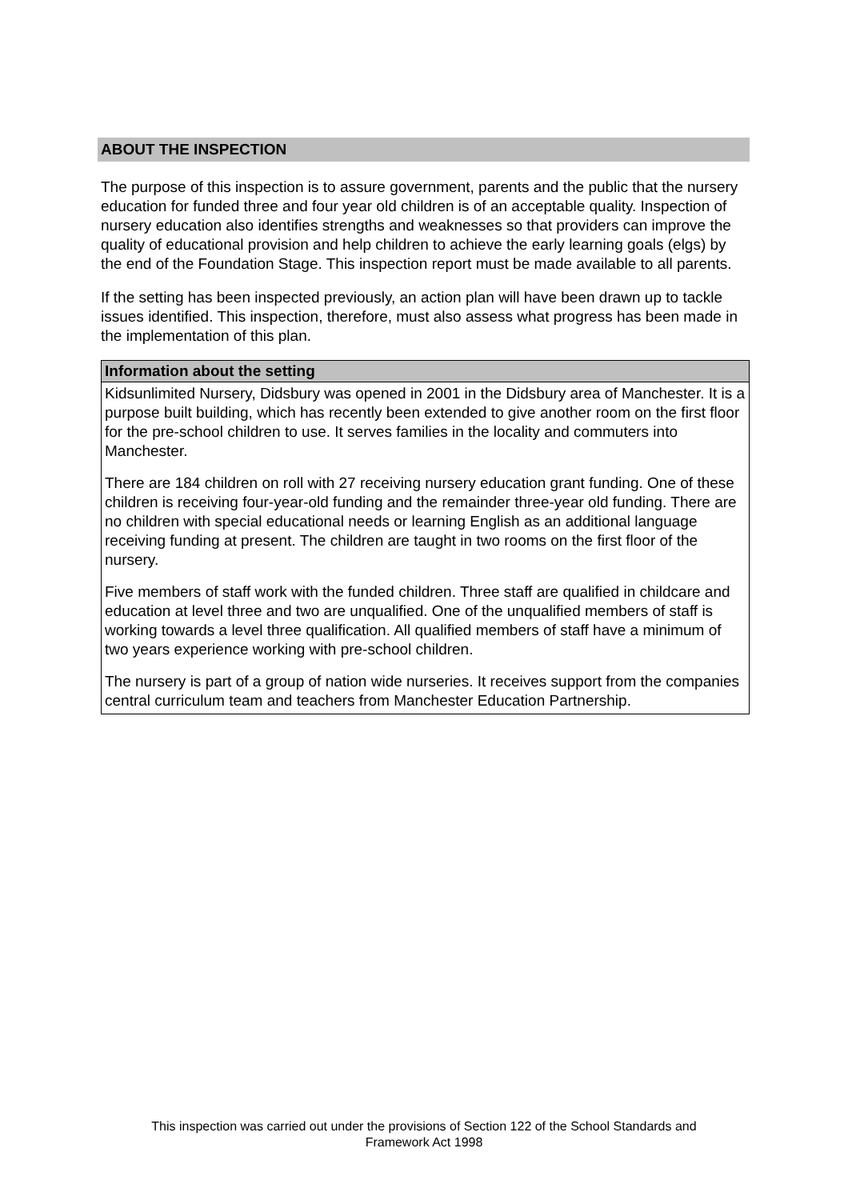ABOUT THE INSPECTION
The purpose of this inspection is to assure government, parents and the public that the nursery education for funded three and four year old children is of an acceptable quality. Inspection of nursery education also identifies strengths and weaknesses so that providers can improve the quality of educational provision and help children to achieve the early learning goals (elgs) by the end of the Foundation Stage. This inspection report must be made available to all parents.
If the setting has been inspected previously, an action plan will have been drawn up to tackle issues identified. This inspection, therefore, must also assess what progress has been made in the implementation of this plan.
Information about the setting
Kidsunlimited Nursery, Didsbury was opened in 2001 in the Didsbury area of Manchester. It is a purpose built building, which has recently been extended to give another room on the first floor for the pre-school children to use. It serves families in the locality and commuters into Manchester.
There are 184 children on roll with 27 receiving nursery education grant funding. One of these children is receiving four-year-old funding and the remainder three-year old funding. There are no children with special educational needs or learning English as an additional language receiving funding at present. The children are taught in two rooms on the first floor of the nursery.
Five members of staff work with the funded children. Three staff are qualified in childcare and education at level three and two are unqualified. One of the unqualified members of staff is working towards a level three qualification. All qualified members of staff have a minimum of two years experience working with pre-school children.
The nursery is part of a group of nation wide nurseries. It receives support from the companies central curriculum team and teachers from Manchester Education Partnership.
This inspection was carried out under the provisions of Section 122 of the School Standards and
Framework Act 1998